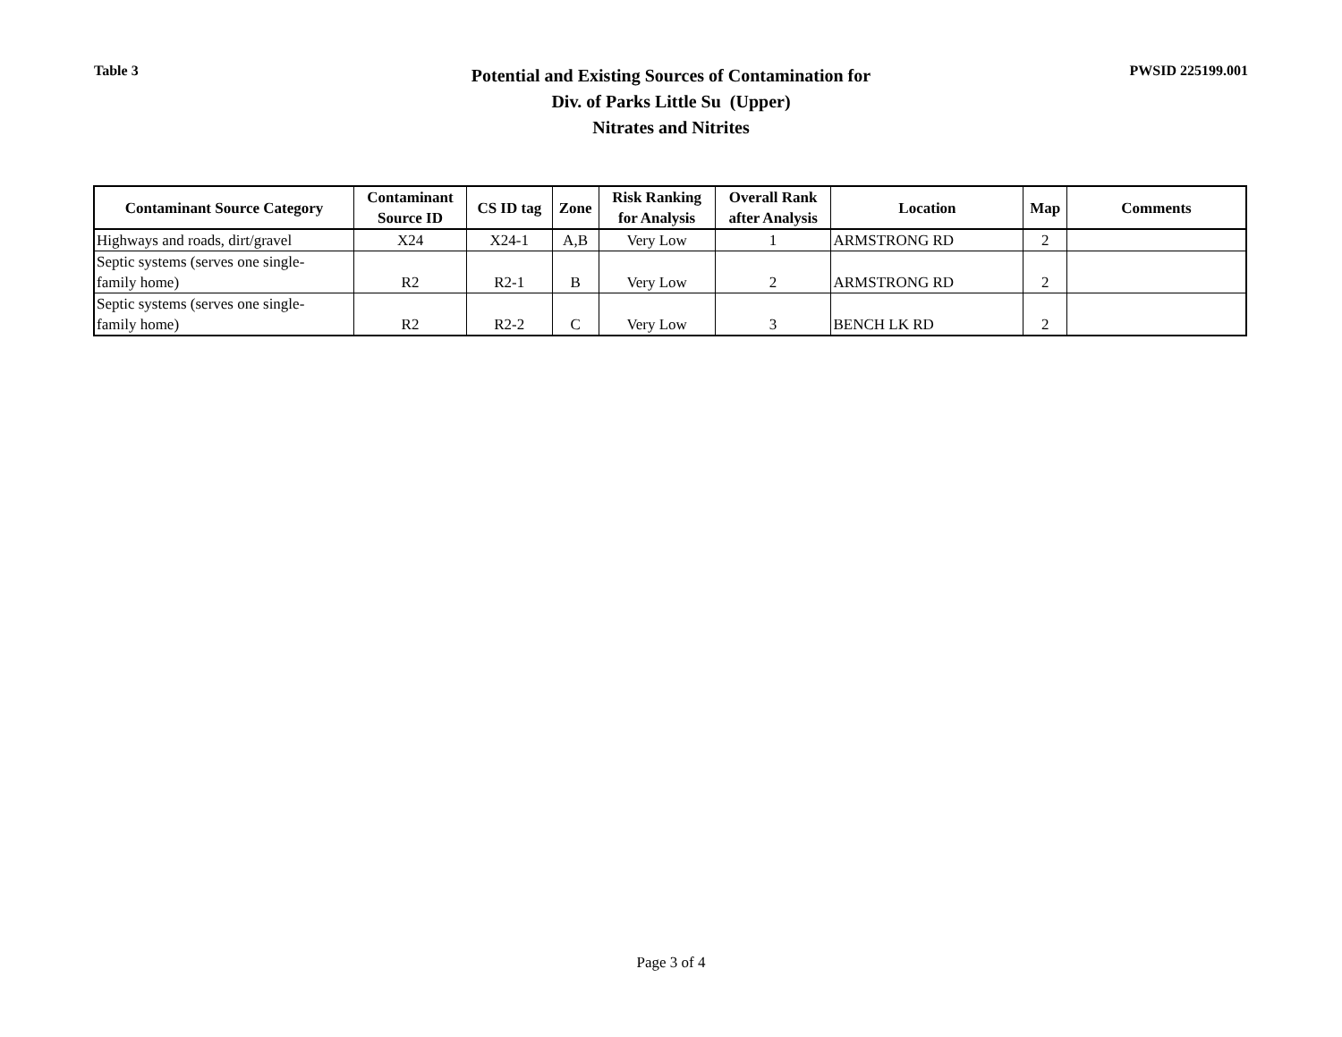Table 3
Potential and Existing Sources of Contamination for
Div. of Parks Little Su (Upper)
Nitrates and Nitrites
PWSID 225199.001
| Contaminant Source Category | Contaminant Source ID | CS ID tag | Zone | Risk Ranking for Analysis | Overall Rank after Analysis | Location | Map | Comments |
| --- | --- | --- | --- | --- | --- | --- | --- | --- |
| Highways and roads, dirt/gravel | X24 | X24-1 | A,B | Very Low | 1 | ARMSTRONG RD | 2 | |
| Septic systems (serves one single- family home) | R2 | R2-1 | B | Very Low | 2 | ARMSTRONG RD | 2 | |
| Septic systems (serves one single- family home) | R2 | R2-2 | C | Very Low | 3 | BENCH LK RD | 2 | |
Page 3 of 4